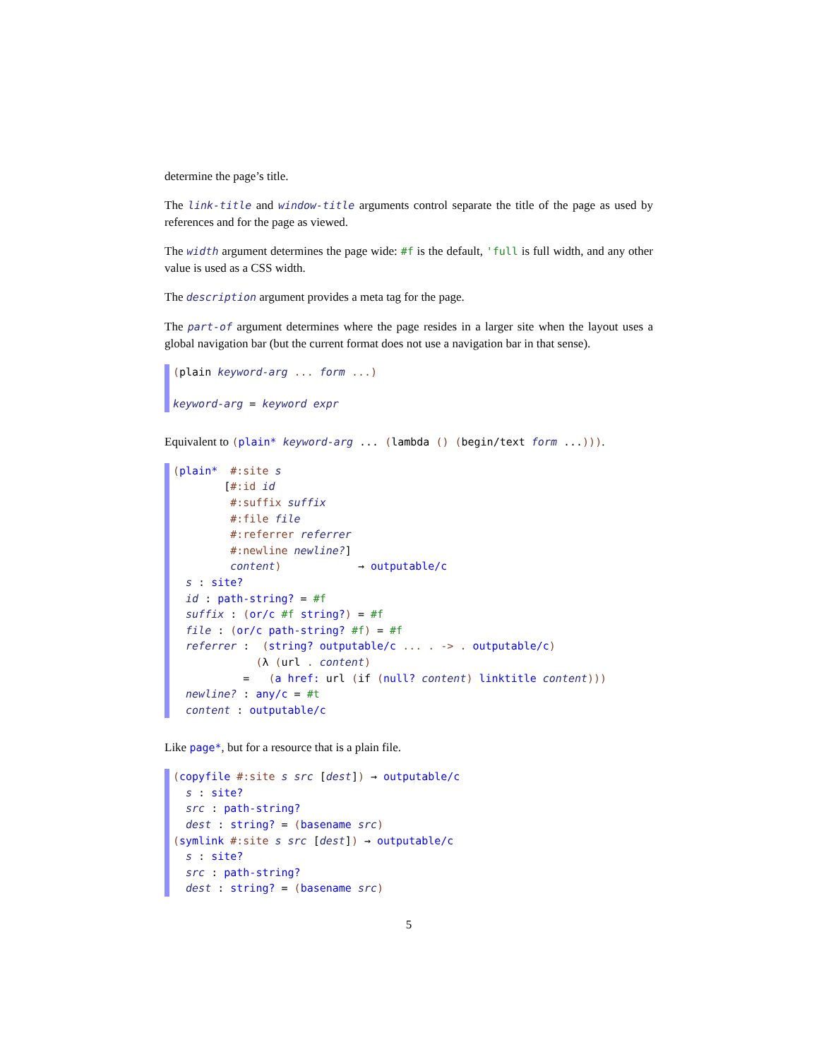determine the page’s title.
The link-title and window-title arguments control separate the title of the page as used by references and for the page as viewed.
The width argument determines the page wide: #f is the default, 'full is full width, and any other value is used as a CSS width.
The description argument provides a meta tag for the page.
The part-of argument determines where the page resides in a larger site when the layout uses a global navigation bar (but the current format does not use a navigation bar in that sense).
(plain keyword-arg ... form ...) keyword-arg = keyword expr
Equivalent to (plain* keyword-arg ... (lambda () (begin/text form ...))).
(plain* #:site s [#:id id #:suffix suffix #:file file #:referrer referrer #:newline newline?] content) → outputable/c s : site? id : path-string? = #f suffix : (or/c #f string?) = #f file : (or/c path-string? #f) = #f referrer : (string? outputable/c ... . -> . outputable/c) (λ (url . content) = (a href: url (if (null? content) linktitle content))) newline? : any/c = #t content : outputable/c
Like page*, but for a resource that is a plain file.
(copyfile #:site s src [dest]) → outputable/c s : site? src : path-string? dest : string? = (basename src) (symlink #:site s src [dest]) → outputable/c s : site? src : path-string? dest : string? = (basename src)
5